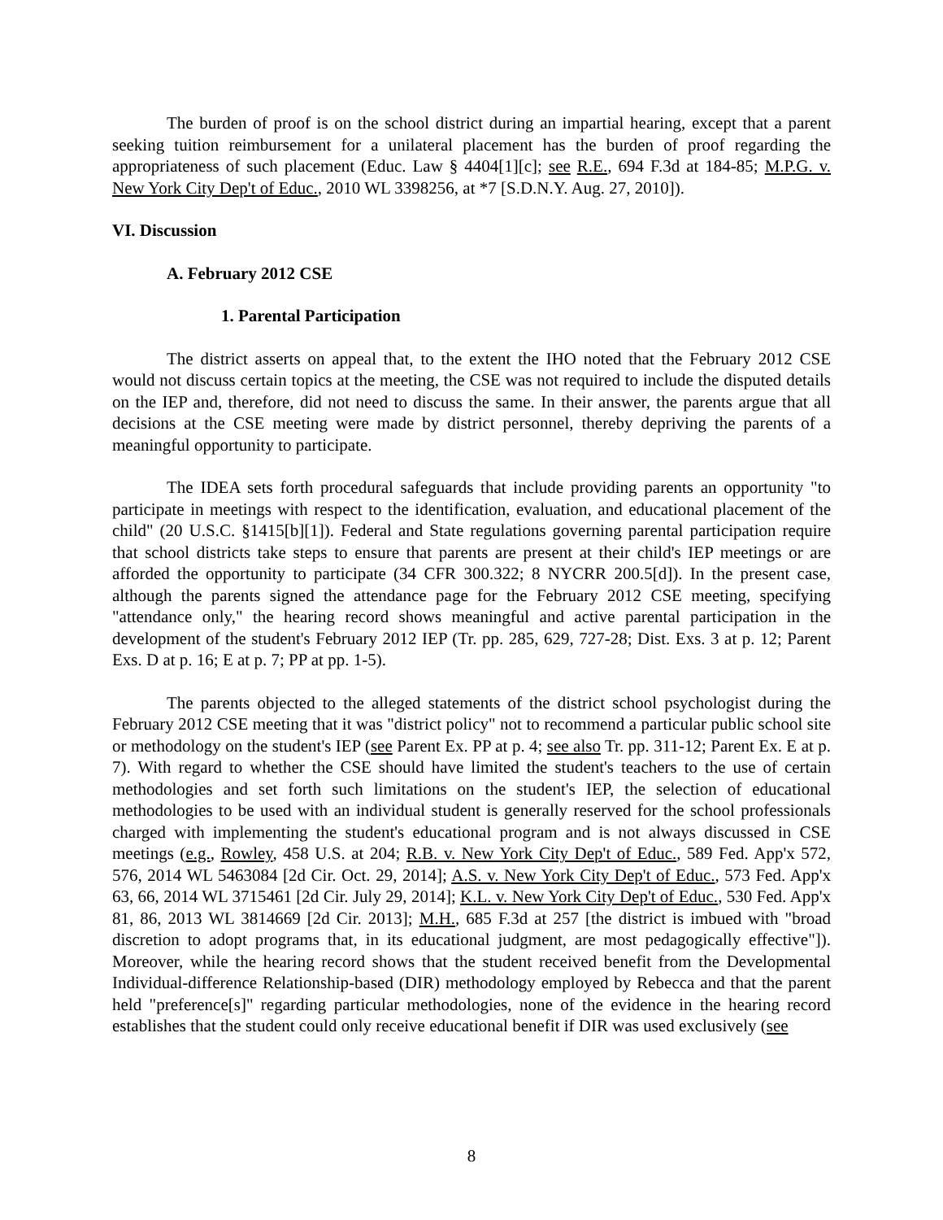The burden of proof is on the school district during an impartial hearing, except that a parent seeking tuition reimbursement for a unilateral placement has the burden of proof regarding the appropriateness of such placement (Educ. Law § 4404[1][c]; see R.E., 694 F.3d at 184-85; M.P.G. v. New York City Dep't of Educ., 2010 WL 3398256, at *7 [S.D.N.Y. Aug. 27, 2010]).
VI. Discussion
A. February 2012 CSE
1. Parental Participation
The district asserts on appeal that, to the extent the IHO noted that the February 2012 CSE would not discuss certain topics at the meeting, the CSE was not required to include the disputed details on the IEP and, therefore, did not need to discuss the same. In their answer, the parents argue that all decisions at the CSE meeting were made by district personnel, thereby depriving the parents of a meaningful opportunity to participate.
The IDEA sets forth procedural safeguards that include providing parents an opportunity "to participate in meetings with respect to the identification, evaluation, and educational placement of the child" (20 U.S.C. §1415[b][1]). Federal and State regulations governing parental participation require that school districts take steps to ensure that parents are present at their child's IEP meetings or are afforded the opportunity to participate (34 CFR 300.322; 8 NYCRR 200.5[d]). In the present case, although the parents signed the attendance page for the February 2012 CSE meeting, specifying "attendance only," the hearing record shows meaningful and active parental participation in the development of the student's February 2012 IEP (Tr. pp. 285, 629, 727-28; Dist. Exs. 3 at p. 12; Parent Exs. D at p. 16; E at p. 7; PP at pp. 1-5).
The parents objected to the alleged statements of the district school psychologist during the February 2012 CSE meeting that it was "district policy" not to recommend a particular public school site or methodology on the student's IEP (see Parent Ex. PP at p. 4; see also Tr. pp. 311-12; Parent Ex. E at p. 7). With regard to whether the CSE should have limited the student's teachers to the use of certain methodologies and set forth such limitations on the student's IEP, the selection of educational methodologies to be used with an individual student is generally reserved for the school professionals charged with implementing the student's educational program and is not always discussed in CSE meetings (e.g., Rowley, 458 U.S. at 204; R.B. v. New York City Dep't of Educ., 589 Fed. App'x 572, 576, 2014 WL 5463084 [2d Cir. Oct. 29, 2014]; A.S. v. New York City Dep't of Educ., 573 Fed. App'x 63, 66, 2014 WL 3715461 [2d Cir. July 29, 2014]; K.L. v. New York City Dep't of Educ., 530 Fed. App'x 81, 86, 2013 WL 3814669 [2d Cir. 2013]; M.H., 685 F.3d at 257 [the district is imbued with "broad discretion to adopt programs that, in its educational judgment, are most pedagogically effective"]). Moreover, while the hearing record shows that the student received benefit from the Developmental Individual-difference Relationship-based (DIR) methodology employed by Rebecca and that the parent held "preference[s]" regarding particular methodologies, none of the evidence in the hearing record establishes that the student could only receive educational benefit if DIR was used exclusively (see
8